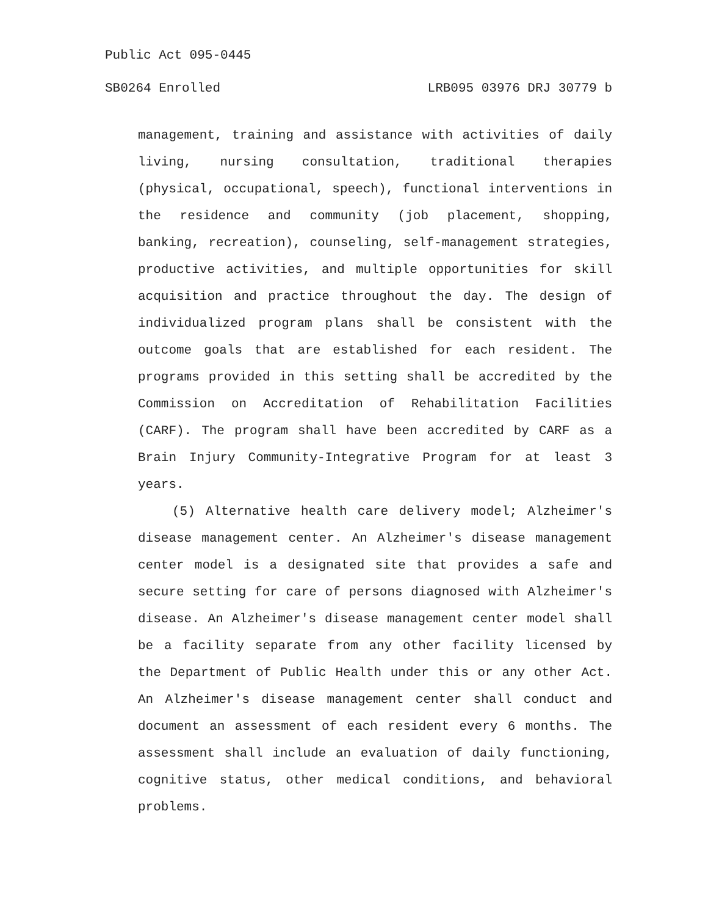Public Act 095-0445
SB0264 Enrolled LRB095 03976 DRJ 30779 b
management, training and assistance with activities of daily living, nursing consultation, traditional therapies (physical, occupational, speech), functional interventions in the residence and community (job placement, shopping, banking, recreation), counseling, self-management strategies, productive activities, and multiple opportunities for skill acquisition and practice throughout the day. The design of individualized program plans shall be consistent with the outcome goals that are established for each resident. The programs provided in this setting shall be accredited by the Commission on Accreditation of Rehabilitation Facilities (CARF). The program shall have been accredited by CARF as a Brain Injury Community-Integrative Program for at least 3 years.
(5) Alternative health care delivery model; Alzheimer's disease management center. An Alzheimer's disease management center model is a designated site that provides a safe and secure setting for care of persons diagnosed with Alzheimer's disease. An Alzheimer's disease management center model shall be a facility separate from any other facility licensed by the Department of Public Health under this or any other Act. An Alzheimer's disease management center shall conduct and document an assessment of each resident every 6 months. The assessment shall include an evaluation of daily functioning, cognitive status, other medical conditions, and behavioral problems.